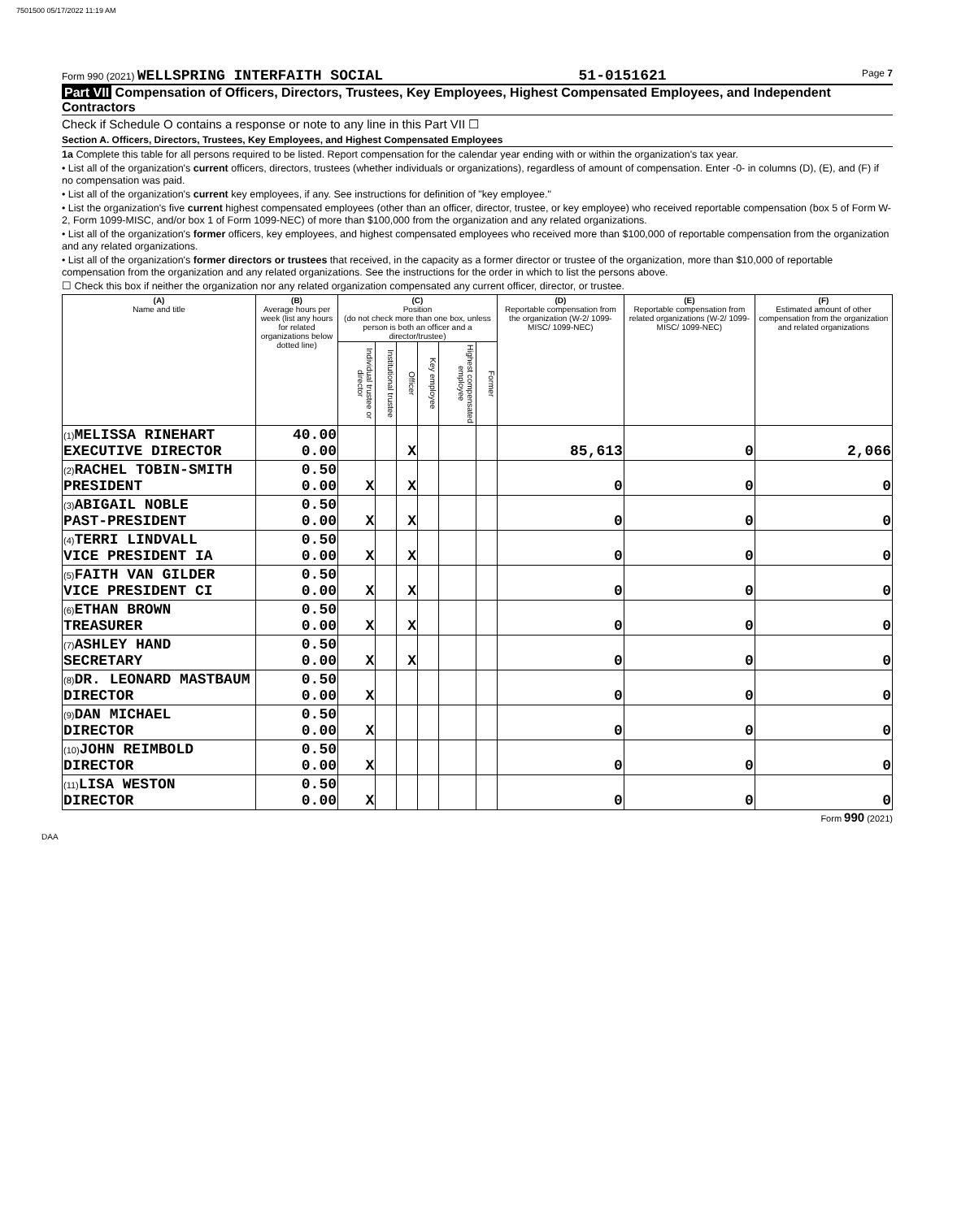7501500 05/17/2022 11:19 AM
Form 990 (2021) WELLSPRING INTERFAITH SOCIAL
51-0151621
Page 7
Part VII Compensation of Officers, Directors, Trustees, Key Employees, Highest Compensated Employees, and Independent Contractors
Check if Schedule O contains a response or note to any line in this Part VII ☐
Section A. Officers, Directors, Trustees, Key Employees, and Highest Compensated Employees
1a Complete this table for all persons required to be listed. Report compensation for the calendar year ending with or within the organization's tax year.
• List all of the organization's current officers, directors, trustees (whether individuals or organizations), regardless of amount of compensation. Enter -0- in columns (D), (E), and (F) if no compensation was paid.
• List all of the organization's current key employees, if any. See instructions for definition of "key employee."
• List the organization's five current highest compensated employees (other than an officer, director, trustee, or key employee) who received reportable compensation (box 5 of Form W-2, Form 1099-MISC, and/or box 1 of Form 1099-NEC) of more than $100,000 from the organization and any related organizations.
• List all of the organization's former officers, key employees, and highest compensated employees who received more than $100,000 of reportable compensation from the organization and any related organizations.
• List all of the organization's former directors or trustees that received, in the capacity as a former director or trustee of the organization, more than $10,000 of reportable compensation from the organization and any related organizations. See the instructions for the order in which to list the persons above.
☐ Check this box if neither the organization nor any related organization compensated any current officer, director, or trustee.
| (A) Name and title | (B) Average hours per week (list any hours for related organizations below dotted line) | (C) Position (do not check more than one box, unless person is both an officer and a director/trustee) | | | | | | (D) Reportable compensation from the organization (W-2/ 1099-MISC/ 1099-NEC) | (E) Reportable compensation from related organizations (W-2/ 1099-MISC/ 1099-NEC) | (F) Estimated amount of other compensation from the organization and related organizations |
| --- | --- | --- | --- | --- | --- | --- | --- | --- | --- | --- |
| | | Individual trustee or director | Institutional trustee | Officer | Key employee | Highest compensated employee | Former | | | |
| (1) MELISSA RINEHART EXECUTIVE DIRECTOR | 40.00 0.00 | | | X | | | | 85,613 | 0 | 2,066 |
| (2) RACHEL TOBIN-SMITH PRESIDENT | 0.50 0.00 | X | | X | | | | 0 | 0 | 0 |
| (3) ABIGAIL NOBLE PAST-PRESIDENT | 0.50 0.00 | X | | X | | | | 0 | 0 | 0 |
| (4) TERRI LINDVALL VICE PRESIDENT IA | 0.50 0.00 | X | | X | | | | 0 | 0 | 0 |
| (5) FAITH VAN GILDER VICE PRESIDENT CI | 0.50 0.00 | X | | X | | | | 0 | 0 | 0 |
| (6) ETHAN BROWN TREASURER | 0.50 0.00 | X | | X | | | | 0 | 0 | 0 |
| (7) ASHLEY HAND SECRETARY | 0.50 0.00 | X | | X | | | | 0 | 0 | 0 |
| (8) DR. LEONARD MASTBAUM DIRECTOR | 0.50 0.00 | X | | | | | | 0 | 0 | 0 |
| (9) DAN MICHAEL DIRECTOR | 0.50 0.00 | X | | | | | | 0 | 0 | 0 |
| (10) JOHN REIMBOLD DIRECTOR | 0.50 0.00 | X | | | | | | 0 | 0 | 0 |
| (11) LISA WESTON DIRECTOR | 0.50 0.00 | X | | | | | | 0 | 0 | 0 |
Form 990 (2021)
DAA